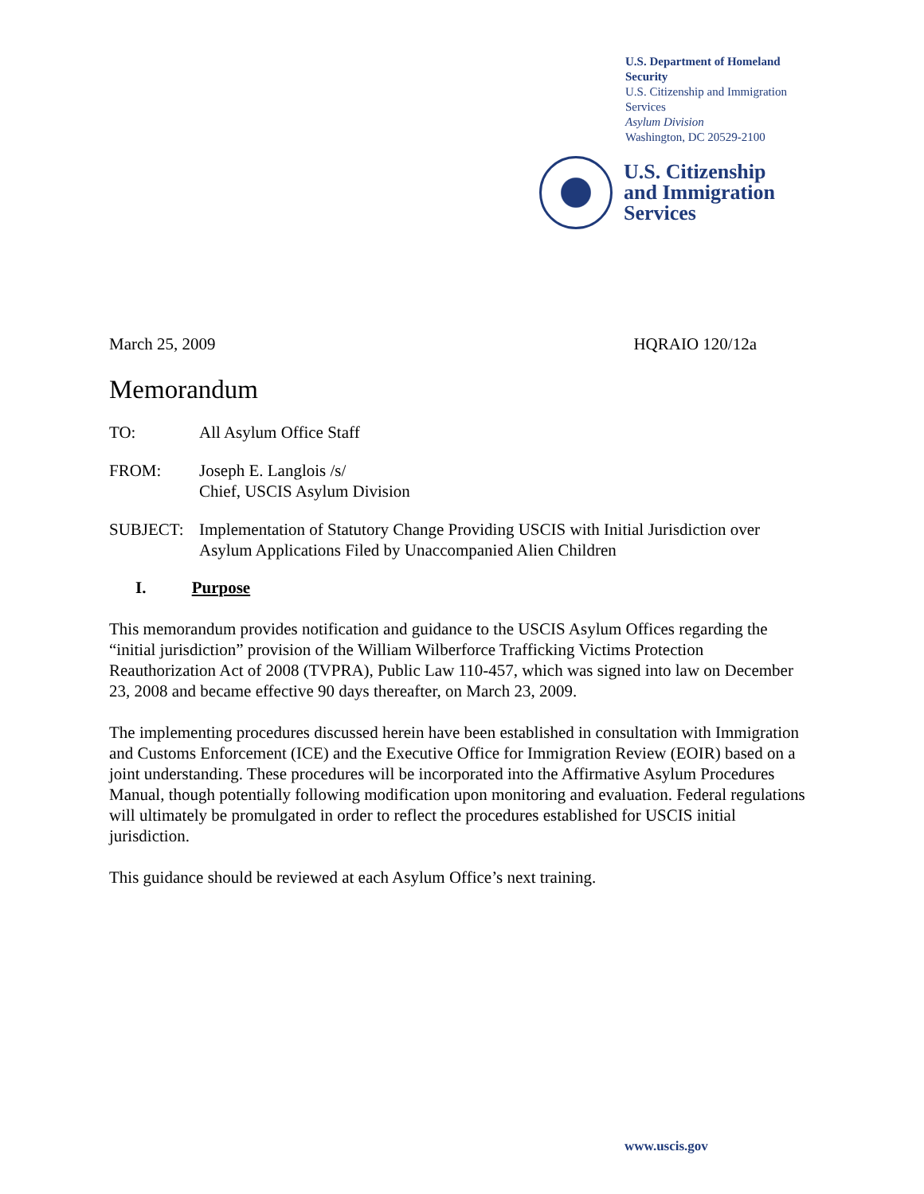U.S. Department of Homeland Security
U.S. Citizenship and Immigration Services
Asylum Division
Washington, DC 20529-2100
U.S. Citizenship
and Immigration
Services
March 25, 2009 HQRAIO 120/12a
Memorandum
TO: All Asylum Office Staff
FROM: Joseph E. Langlois /s/
Chief, USCIS Asylum Division
SUBJECT: Implementation of Statutory Change Providing USCIS with Initial Jurisdiction over Asylum Applications Filed by Unaccompanied Alien Children
I. Purpose
This memorandum provides notification and guidance to the USCIS Asylum Offices regarding the “initial jurisdiction” provision of the William Wilberforce Trafficking Victims Protection Reauthorization Act of 2008 (TVPRA), Public Law 110-457, which was signed into law on December 23, 2008 and became effective 90 days thereafter, on March 23, 2009.
The implementing procedures discussed herein have been established in consultation with Immigration and Customs Enforcement (ICE) and the Executive Office for Immigration Review (EOIR) based on a joint understanding. These procedures will be incorporated into the Affirmative Asylum Procedures Manual, though potentially following modification upon monitoring and evaluation. Federal regulations will ultimately be promulgated in order to reflect the procedures established for USCIS initial jurisdiction.
This guidance should be reviewed at each Asylum Office’s next training.
www.uscis.gov